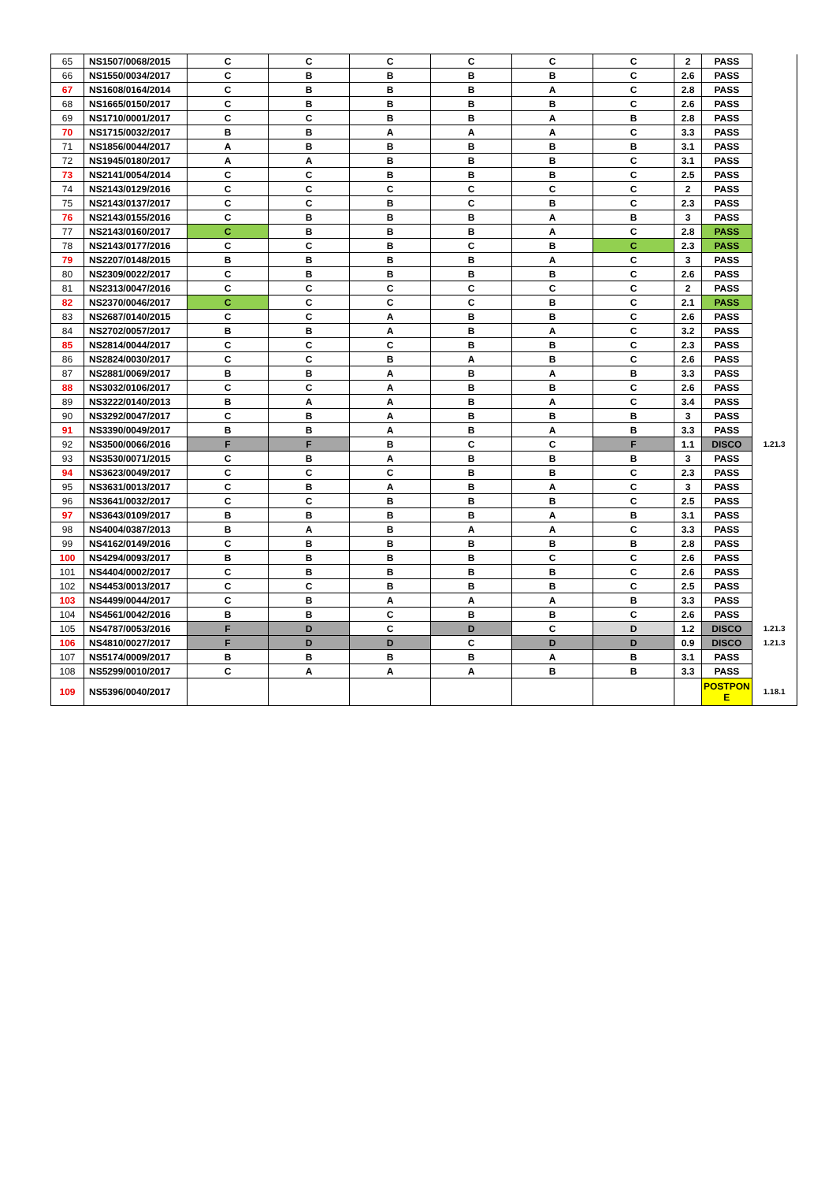| 65 | NS1507/0068/2015 | C | C | C | C | C | C | 2 | PASS | |
| 66 | NS1550/0034/2017 | C | B | B | B | B | C | 2.6 | PASS | |
| 67 | NS1608/0164/2014 | C | B | B | B | A | C | 2.8 | PASS | |
| 68 | NS1665/0150/2017 | C | B | B | B | B | C | 2.6 | PASS | |
| 69 | NS1710/0001/2017 | C | C | B | B | A | B | 2.8 | PASS | |
| 70 | NS1715/0032/2017 | B | B | A | A | A | C | 3.3 | PASS | |
| 71 | NS1856/0044/2017 | A | B | B | B | B | B | 3.1 | PASS | |
| 72 | NS1945/0180/2017 | A | A | B | B | B | C | 3.1 | PASS | |
| 73 | NS2141/0054/2014 | C | C | B | B | B | C | 2.5 | PASS | |
| 74 | NS2143/0129/2016 | C | C | C | C | C | C | 2 | PASS | |
| 75 | NS2143/0137/2017 | C | C | B | C | B | C | 2.3 | PASS | |
| 76 | NS2143/0155/2016 | C | B | B | B | A | B | 3 | PASS | |
| 77 | NS2143/0160/2017 | C | B | B | B | A | C | 2.8 | PASS | |
| 78 | NS2143/0177/2016 | C | C | B | C | B | C | 2.3 | PASS | |
| 79 | NS2207/0148/2015 | B | B | B | B | A | C | 3 | PASS | |
| 80 | NS2309/0022/2017 | C | B | B | B | B | C | 2.6 | PASS | |
| 81 | NS2313/0047/2016 | C | C | C | C | C | C | 2 | PASS | |
| 82 | NS2370/0046/2017 | C | C | C | C | B | C | 2.1 | PASS | |
| 83 | NS2687/0140/2015 | C | C | A | B | B | C | 2.6 | PASS | |
| 84 | NS2702/0057/2017 | B | B | A | B | A | C | 3.2 | PASS | |
| 85 | NS2814/0044/2017 | C | C | C | B | B | C | 2.3 | PASS | |
| 86 | NS2824/0030/2017 | C | C | B | A | B | C | 2.6 | PASS | |
| 87 | NS2881/0069/2017 | B | B | A | B | A | B | 3.3 | PASS | |
| 88 | NS3032/0106/2017 | C | C | A | B | B | C | 2.6 | PASS | |
| 89 | NS3222/0140/2013 | B | A | A | B | A | C | 3.4 | PASS | |
| 90 | NS3292/0047/2017 | C | B | A | B | B | B | 3 | PASS | |
| 91 | NS3390/0049/2017 | B | B | A | B | A | B | 3.3 | PASS | |
| 92 | NS3500/0066/2016 | F | F | B | C | C | F | 1.1 | DISCO | 1.21.3 |
| 93 | NS3530/0071/2015 | C | B | A | B | B | B | 3 | PASS | |
| 94 | NS3623/0049/2017 | C | C | C | B | B | C | 2.3 | PASS | |
| 95 | NS3631/0013/2017 | C | B | A | B | A | C | 3 | PASS | |
| 96 | NS3641/0032/2017 | C | C | B | B | B | C | 2.5 | PASS | |
| 97 | NS3643/0109/2017 | B | B | B | B | A | B | 3.1 | PASS | |
| 98 | NS4004/0387/2013 | B | A | B | A | A | C | 3.3 | PASS | |
| 99 | NS4162/0149/2016 | C | B | B | B | B | B | 2.8 | PASS | |
| 100 | NS4294/0093/2017 | B | B | B | B | C | C | 2.6 | PASS | |
| 101 | NS4404/0002/2017 | C | B | B | B | B | C | 2.6 | PASS | |
| 102 | NS4453/0013/2017 | C | C | B | B | B | C | 2.5 | PASS | |
| 103 | NS4499/0044/2017 | C | B | A | A | A | B | 3.3 | PASS | |
| 104 | NS4561/0042/2016 | B | B | C | B | B | C | 2.6 | PASS | |
| 105 | NS4787/0053/2016 | F | D | C | D | C | D | 1.2 | DISCO | 1.21.3 |
| 106 | NS4810/0027/2017 | F | D | D | C | D | D | 0.9 | DISCO | 1.21.3 |
| 107 | NS5174/0009/2017 | B | B | B | B | A | B | 3.1 | PASS | |
| 108 | NS5299/0010/2017 | C | A | A | A | B | B | 3.3 | PASS | |
| 109 | NS5396/0040/2017 | | | | | | | | POSTPON E | 1.18.1 |